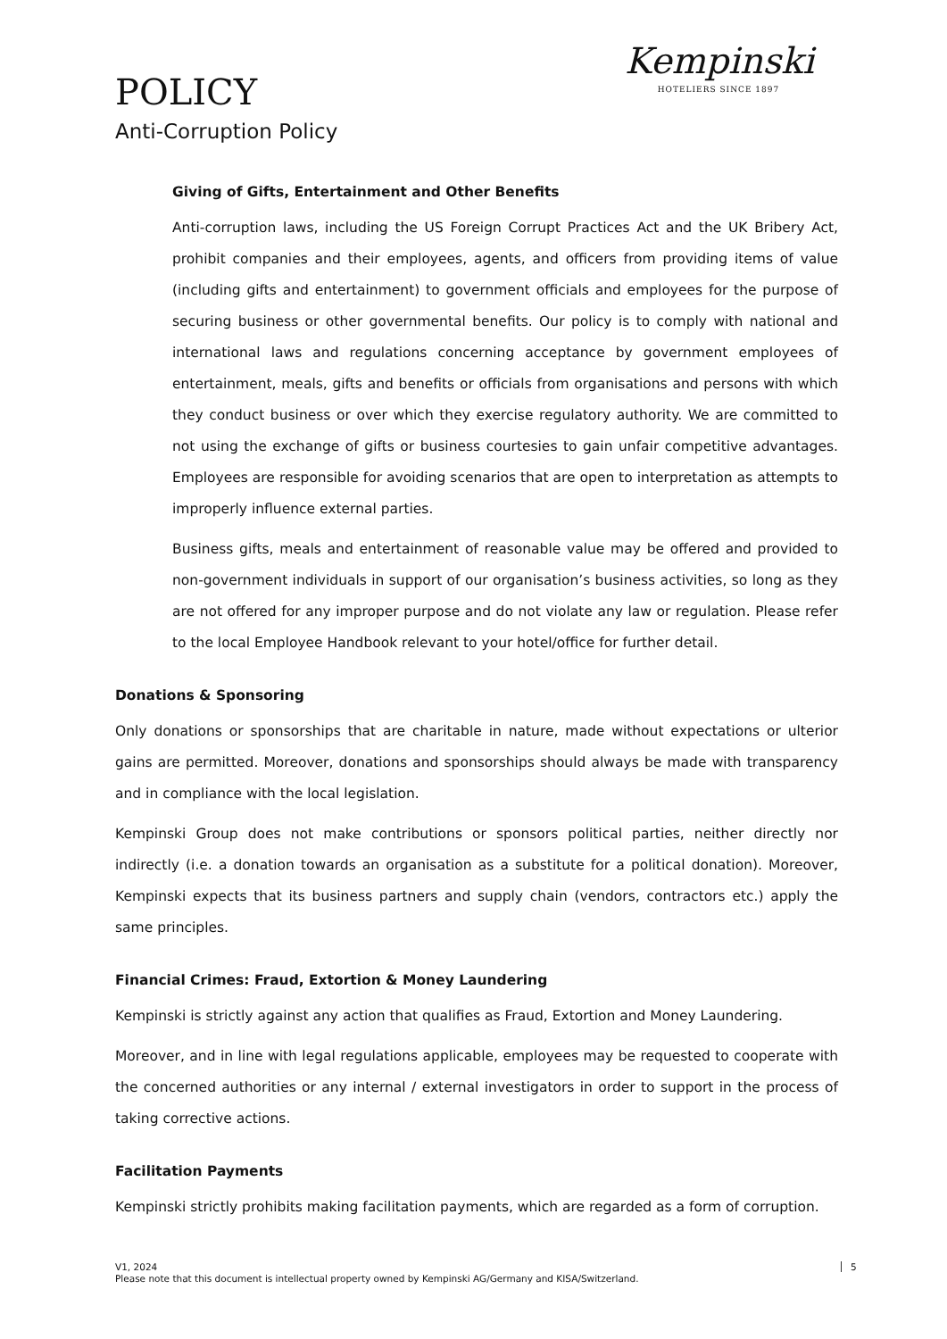POLICY
Anti-Corruption Policy
Kempinski
HOTELIERS SINCE 1897
Giving of Gifts, Entertainment and Other Benefits
Anti-corruption laws, including the US Foreign Corrupt Practices Act and the UK Bribery Act, prohibit companies and their employees, agents, and officers from providing items of value (including gifts and entertainment) to government officials and employees for the purpose of securing business or other governmental benefits. Our policy is to comply with national and international laws and regulations concerning acceptance by government employees of entertainment, meals, gifts and benefits or officials from organisations and persons with which they conduct business or over which they exercise regulatory authority. We are committed to not using the exchange of gifts or business courtesies to gain unfair competitive advantages. Employees are responsible for avoiding scenarios that are open to interpretation as attempts to improperly influence external parties.
Business gifts, meals and entertainment of reasonable value may be offered and provided to non-government individuals in support of our organisation’s business activities, so long as they are not offered for any improper purpose and do not violate any law or regulation. Please refer to the local Employee Handbook relevant to your hotel/office for further detail.
Donations & Sponsoring
Only donations or sponsorships that are charitable in nature, made without expectations or ulterior gains are permitted. Moreover, donations and sponsorships should always be made with transparency and in compliance with the local legislation.
Kempinski Group does not make contributions or sponsors political parties, neither directly nor indirectly (i.e. a donation towards an organisation as a substitute for a political donation). Moreover, Kempinski expects that its business partners and supply chain (vendors, contractors etc.) apply the same principles.
Financial Crimes: Fraud, Extortion & Money Laundering
Kempinski is strictly against any action that qualifies as Fraud, Extortion and Money Laundering.
Moreover, and in line with legal regulations applicable, employees may be requested to cooperate with the concerned authorities or any internal / external investigators in order to support in the process of taking corrective actions.
Facilitation Payments
Kempinski strictly prohibits making facilitation payments, which are regarded as a form of corruption.
V1, 2024
Please note that this document is intellectual property owned by Kempinski AG/Germany and KISA/Switzerland.
5